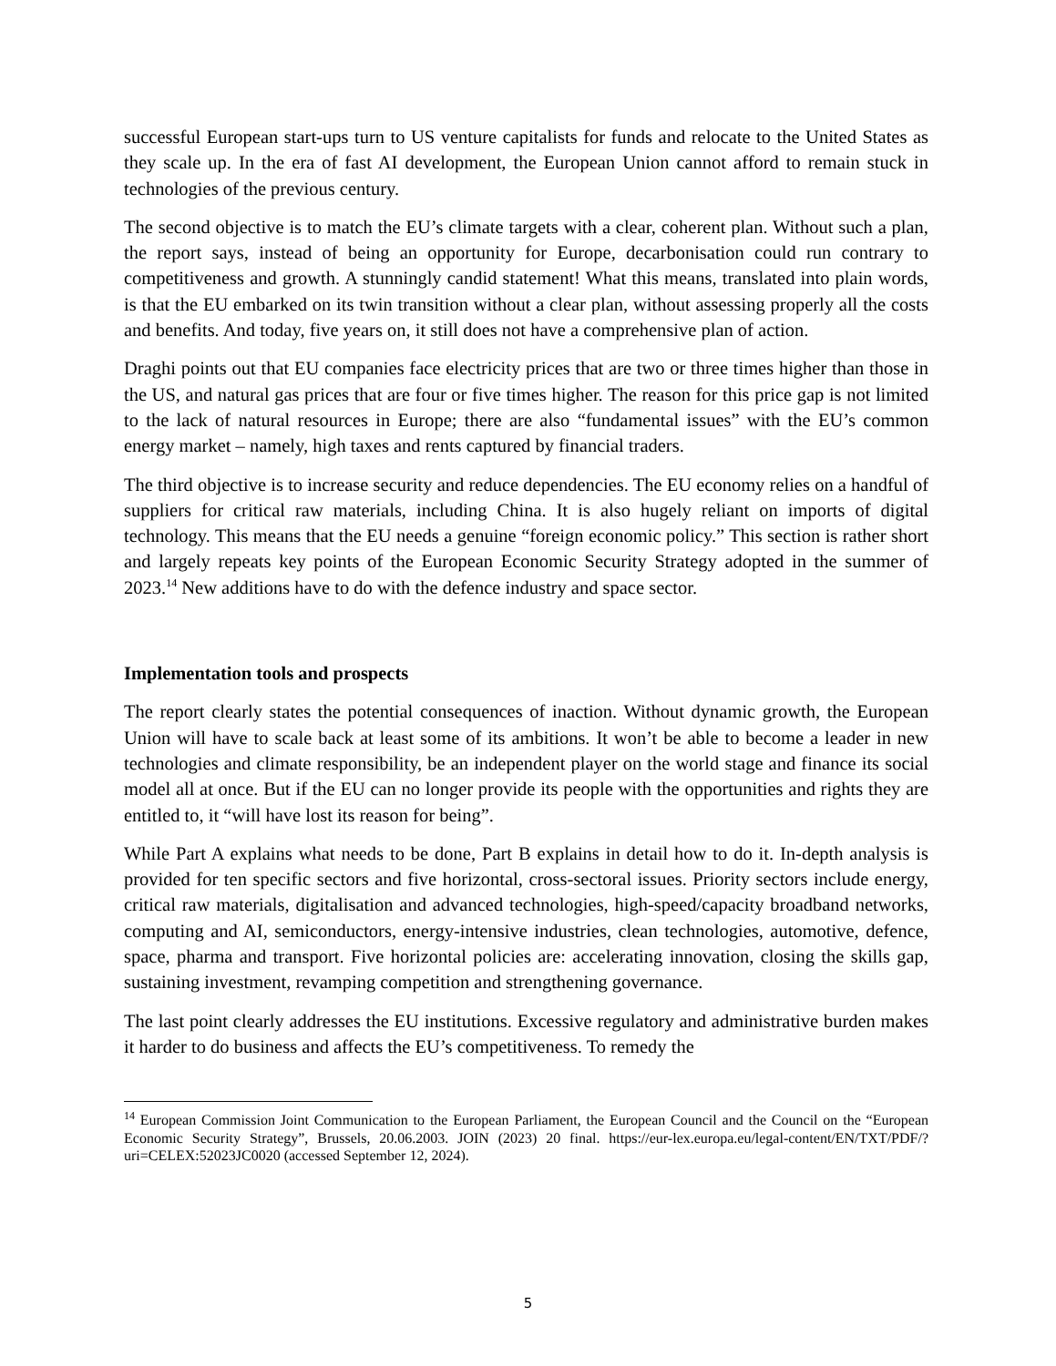successful European start-ups turn to US venture capitalists for funds and relocate to the United States as they scale up. In the era of fast AI development, the European Union cannot afford to remain stuck in technologies of the previous century.
The second objective is to match the EU’s climate targets with a clear, coherent plan. Without such a plan, the report says, instead of being an opportunity for Europe, decarbonisation could run contrary to competitiveness and growth. A stunningly candid statement! What this means, translated into plain words, is that the EU embarked on its twin transition without a clear plan, without assessing properly all the costs and benefits. And today, five years on, it still does not have a comprehensive plan of action.
Draghi points out that EU companies face electricity prices that are two or three times higher than those in the US, and natural gas prices that are four or five times higher. The reason for this price gap is not limited to the lack of natural resources in Europe; there are also “fundamental issues” with the EU’s common energy market – namely, high taxes and rents captured by financial traders.
The third objective is to increase security and reduce dependencies. The EU economy relies on a handful of suppliers for critical raw materials, including China. It is also hugely reliant on imports of digital technology. This means that the EU needs a genuine “foreign economic policy.” This section is rather short and largely repeats key points of the European Economic Security Strategy adopted in the summer of 2023.<sup>14</sup> New additions have to do with the defence industry and space sector.
Implementation tools and prospects
The report clearly states the potential consequences of inaction. Without dynamic growth, the European Union will have to scale back at least some of its ambitions. It won’t be able to become a leader in new technologies and climate responsibility, be an independent player on the world stage and finance its social model all at once. But if the EU can no longer provide its people with the opportunities and rights they are entitled to, it “will have lost its reason for being”.
While Part A explains what needs to be done, Part B explains in detail how to do it. In-depth analysis is provided for ten specific sectors and five horizontal, cross-sectoral issues. Priority sectors include energy, critical raw materials, digitalisation and advanced technologies, high-speed/capacity broadband networks, computing and AI, semiconductors, energy-intensive industries, clean technologies, automotive, defence, space, pharma and transport. Five horizontal policies are: accelerating innovation, closing the skills gap, sustaining investment, revamping competition and strengthening governance.
The last point clearly addresses the EU institutions. Excessive regulatory and administrative burden makes it harder to do business and affects the EU’s competitiveness. To remedy the
<sup>14</sup> European Commission Joint Communication to the European Parliament, the European Council and the Council on the “European Economic Security Strategy”, Brussels, 20.06.2003. JOIN (2023) 20 final. https://eur-lex.europa.eu/legal-content/EN/TXT/PDF/?uri=CELEX:52023JC0020 (accessed September 12, 2024).
5